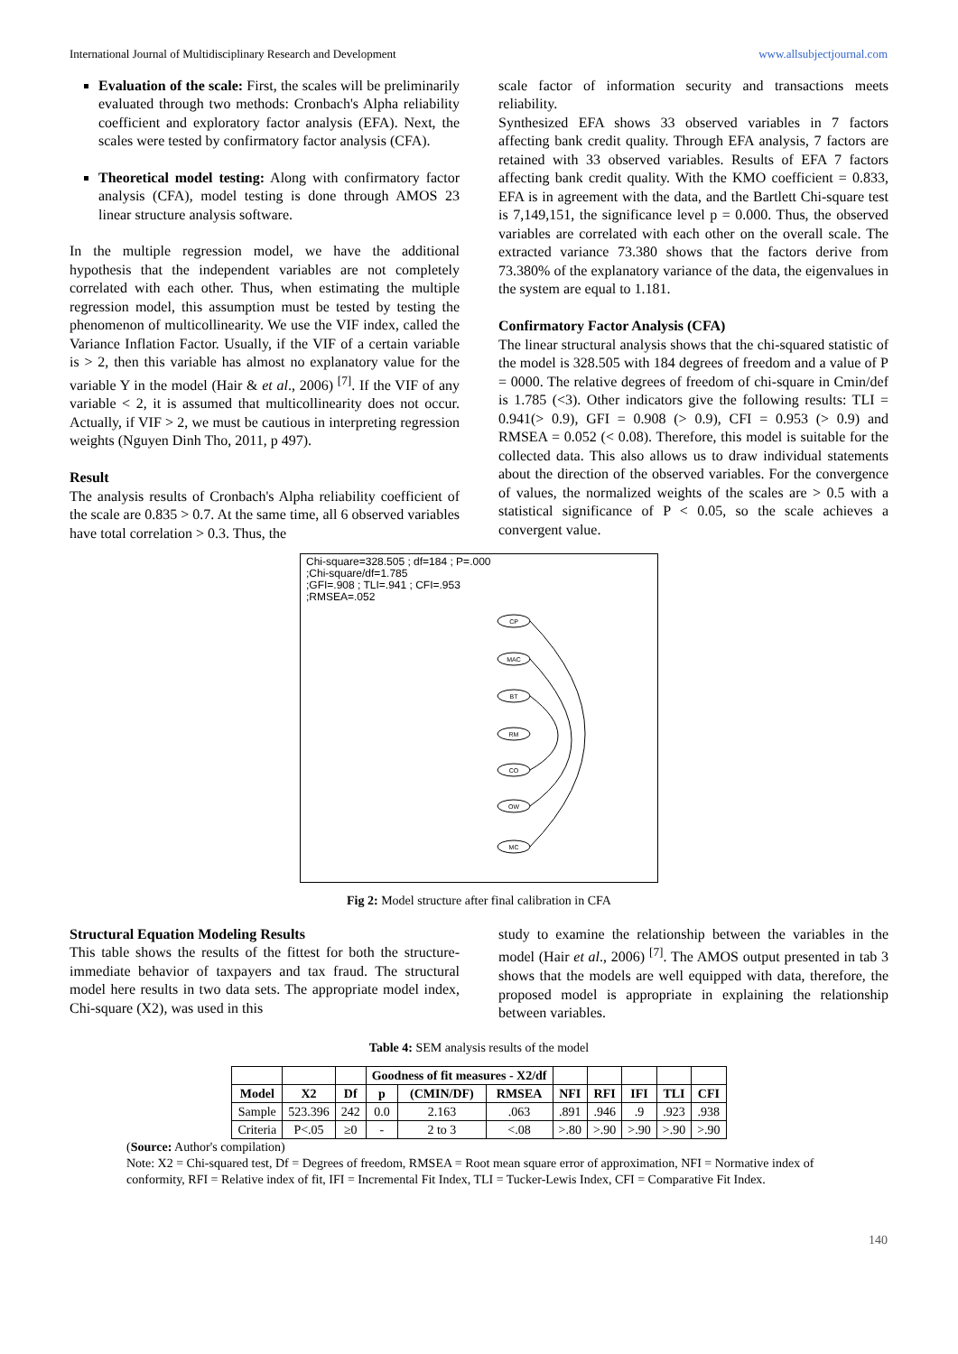International Journal of Multidisciplinary Research and Development www.allsubjectjournal.com
Evaluation of the scale: First, the scales will be preliminarily evaluated through two methods: Cronbach's Alpha reliability coefficient and exploratory factor analysis (EFA). Next, the scales were tested by confirmatory factor analysis (CFA).
Theoretical model testing: Along with confirmatory factor analysis (CFA), model testing is done through AMOS 23 linear structure analysis software.
In the multiple regression model, we have the additional hypothesis that the independent variables are not completely correlated with each other. Thus, when estimating the multiple regression model, this assumption must be tested by testing the phenomenon of multicollinearity. We use the VIF index, called the Variance Inflation Factor. Usually, if the VIF of a certain variable is > 2, then this variable has almost no explanatory value for the variable Y in the model (Hair & et al., 2006) <sup>[7]</sup>. If the VIF of any variable < 2, it is assumed that multicollinearity does not occur. Actually, if VIF > 2, we must be cautious in interpreting regression weights (Nguyen Dinh Tho, 2011, p 497).
Result
The analysis results of Cronbach's Alpha reliability coefficient of the scale are 0.835 > 0.7. At the same time, all 6 observed variables have total correlation > 0.3. Thus, the
scale factor of information security and transactions meets reliability.
Synthesized EFA shows 33 observed variables in 7 factors affecting bank credit quality. Through EFA analysis, 7 factors are retained with 33 observed variables. Results of EFA 7 factors affecting bank credit quality. With the KMO coefficient = 0.833, EFA is in agreement with the data, and the Bartlett Chi-square test is 7,149,151, the significance level p = 0.000. Thus, the observed variables are correlated with each other on the overall scale. The extracted variance 73.380 shows that the factors derive from 73.380% of the explanatory variance of the data, the eigenvalues in the system are equal to 1.181.
Confirmatory Factor Analysis (CFA)
The linear structural analysis shows that the chi-squared statistic of the model is 328.505 with 184 degrees of freedom and a value of P = 0000. The relative degrees of freedom of chi-square in Cmin/def is 1.785 (<3). Other indicators give the following results: TLI = 0.941(> 0.9), GFI = 0.908 (> 0.9), CFI = 0.953 (> 0.9) and RMSEA = 0.052 (< 0.08). Therefore, this model is suitable for the collected data. This also allows us to draw individual statements about the direction of the observed variables. For the convergence of values, the normalized weights of the scales are > 0.5 with a statistical significance of P < 0.05, so the scale achieves a convergent value.
Chi-square=328.505 ; df=184 ; P=.000
;Chi-square/df=1.785
;GFI=.908 ; TLI=.941 ; CFI=.953
;RMSEA=.052
CP
MAC
BT
RM
CO
OW
MC
Fig 2: Model structure after final calibration in CFA
Structural Equation Modeling Results
This table shows the results of the fittest for both the structure-immediate behavior of taxpayers and tax fraud. The structural model here results in two data sets. The appropriate model index, Chi-square (X2), was used in this
study to examine the relationship between the variables in the model (Hair et al., 2006) <sup>[7]</sup>. The AMOS output presented in tab 3 shows that the models are well equipped with data, therefore, the proposed model is appropriate in explaining the relationship between variables.
Table 4: SEM analysis results of the model
| | | | Goodness of fit measures - X2/df | | | | | | | |
| --- | --- | --- | --- | --- | --- | --- | --- | --- | --- | --- |
| Model | X2 | Df | p | (CMIN/DF) | RMSEA | NFI | RFI | IFI | TLI | CFI |
| Sample | 523.396 | 242 | 0.0 | 2.163 | .063 | .891 | .946 | .9 | .923 | .938 |
| Criteria | P<.05 | ≥0 | - | 2 to 3 | <.08 | >.80 | >.90 | >.90 | >.90 | >.90 |
(Source: Author's compilation)
Note: X2 = Chi-squared test, Df = Degrees of freedom, RMSEA = Root mean square error of approximation, NFI = Normative index of conformity, RFI = Relative index of fit, IFI = Incremental Fit Index, TLI = Tucker-Lewis Index, CFI = Comparative Fit Index.
140